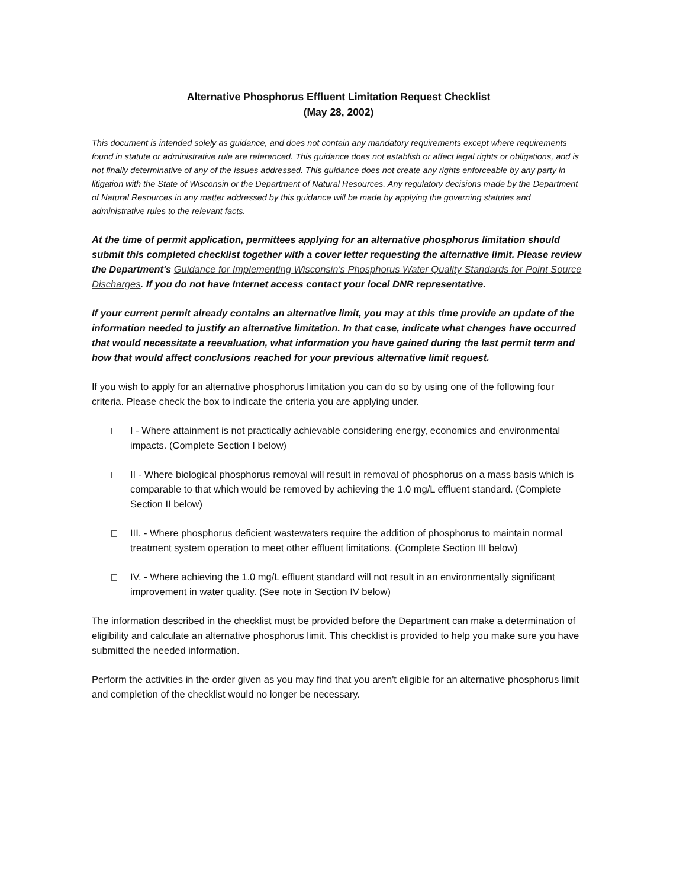Alternative Phosphorus Effluent Limitation Request Checklist
(May 28, 2002)
This document is intended solely as guidance, and does not contain any mandatory requirements except where requirements found in statute or administrative rule are referenced. This guidance does not establish or affect legal rights or obligations, and is not finally determinative of any of the issues addressed. This guidance does not create any rights enforceable by any party in litigation with the State of Wisconsin or the Department of Natural Resources. Any regulatory decisions made by the Department of Natural Resources in any matter addressed by this guidance will be made by applying the governing statutes and administrative rules to the relevant facts.
At the time of permit application, permittees applying for an alternative phosphorus limitation should submit this completed checklist together with a cover letter requesting the alternative limit. Please review the Department's Guidance for Implementing Wisconsin's Phosphorus Water Quality Standards for Point Source Discharges. If you do not have Internet access contact your local DNR representative.
If your current permit already contains an alternative limit, you may at this time provide an update of the information needed to justify an alternative limitation. In that case, indicate what changes have occurred that would necessitate a reevaluation, what information you have gained during the last permit term and how that would affect conclusions reached for your previous alternative limit request.
If you wish to apply for an alternative phosphorus limitation you can do so by using one of the following four criteria. Please check the box to indicate the criteria you are applying under.
I - Where attainment is not practically achievable considering energy, economics and environmental impacts. (Complete Section I below)
II - Where biological phosphorus removal will result in removal of phosphorus on a mass basis which is comparable to that which would be removed by achieving the 1.0 mg/L effluent standard. (Complete Section II below)
III. - Where phosphorus deficient wastewaters require the addition of phosphorus to maintain normal treatment system operation to meet other effluent limitations. (Complete Section III below)
IV. - Where achieving the 1.0 mg/L effluent standard will not result in an environmentally significant improvement in water quality. (See note in Section IV below)
The information described in the checklist must be provided before the Department can make a determination of eligibility and calculate an alternative phosphorus limit. This checklist is provided to help you make sure you have submitted the needed information.
Perform the activities in the order given as you may find that you aren't eligible for an alternative phosphorus limit and completion of the checklist would no longer be necessary.